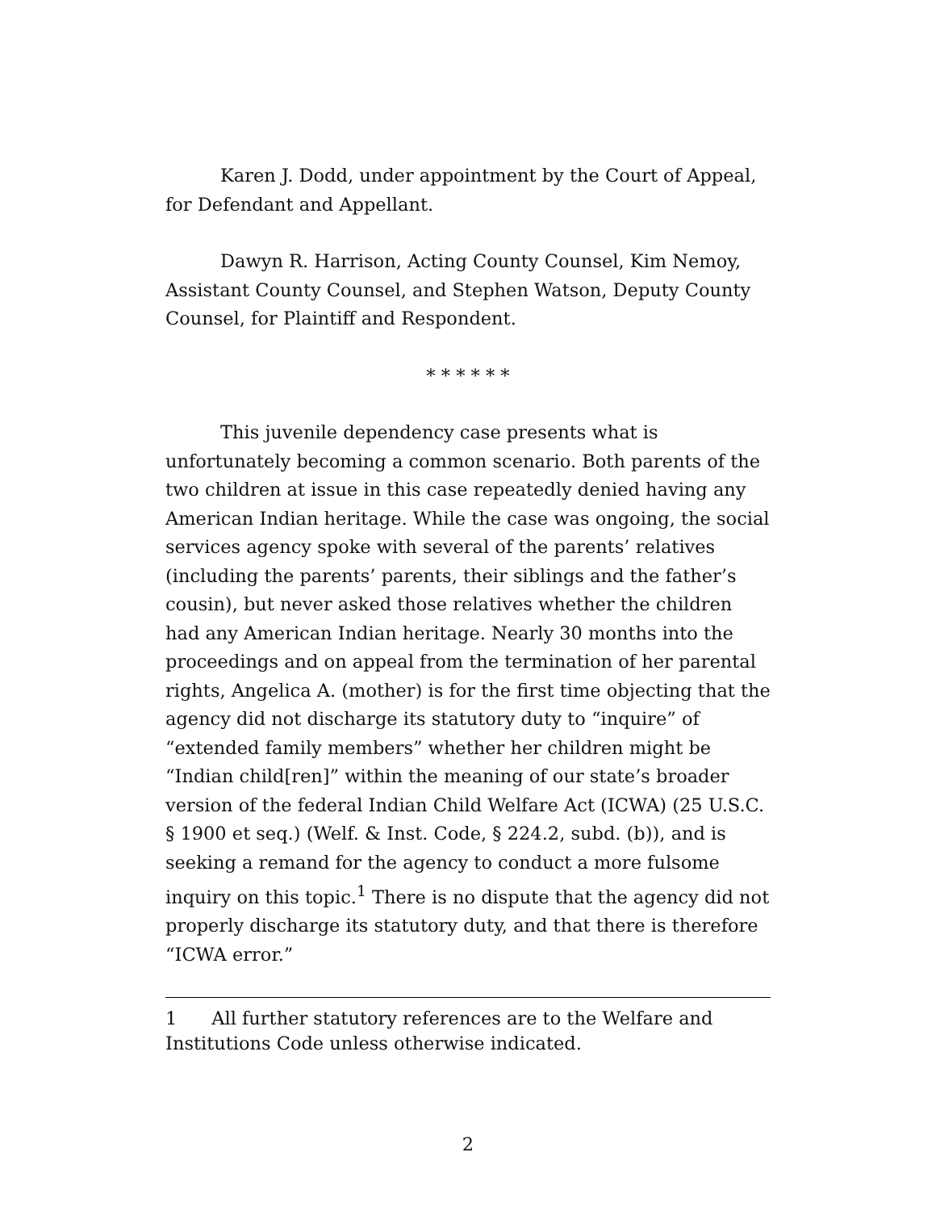Karen J. Dodd, under appointment by the Court of Appeal, for Defendant and Appellant.
Dawyn R. Harrison, Acting County Counsel, Kim Nemoy, Assistant County Counsel, and Stephen Watson, Deputy County Counsel, for Plaintiff and Respondent.
* * * * * *
This juvenile dependency case presents what is unfortunately becoming a common scenario. Both parents of the two children at issue in this case repeatedly denied having any American Indian heritage. While the case was ongoing, the social services agency spoke with several of the parents’ relatives (including the parents’ parents, their siblings and the father’s cousin), but never asked those relatives whether the children had any American Indian heritage. Nearly 30 months into the proceedings and on appeal from the termination of her parental rights, Angelica A. (mother) is for the first time objecting that the agency did not discharge its statutory duty to “inquire” of “extended family members” whether her children might be “Indian child[ren]” within the meaning of our state’s broader version of the federal Indian Child Welfare Act (ICWA) (25 U.S.C. § 1900 et seq.) (Welf. & Inst. Code, § 224.2, subd. (b)), and is seeking a remand for the agency to conduct a more fulsome inquiry on this topic.<sup>1</sup> There is no dispute that the agency did not properly discharge its statutory duty, and that there is therefore “ICWA error.”
1 All further statutory references are to the Welfare and Institutions Code unless otherwise indicated.
2